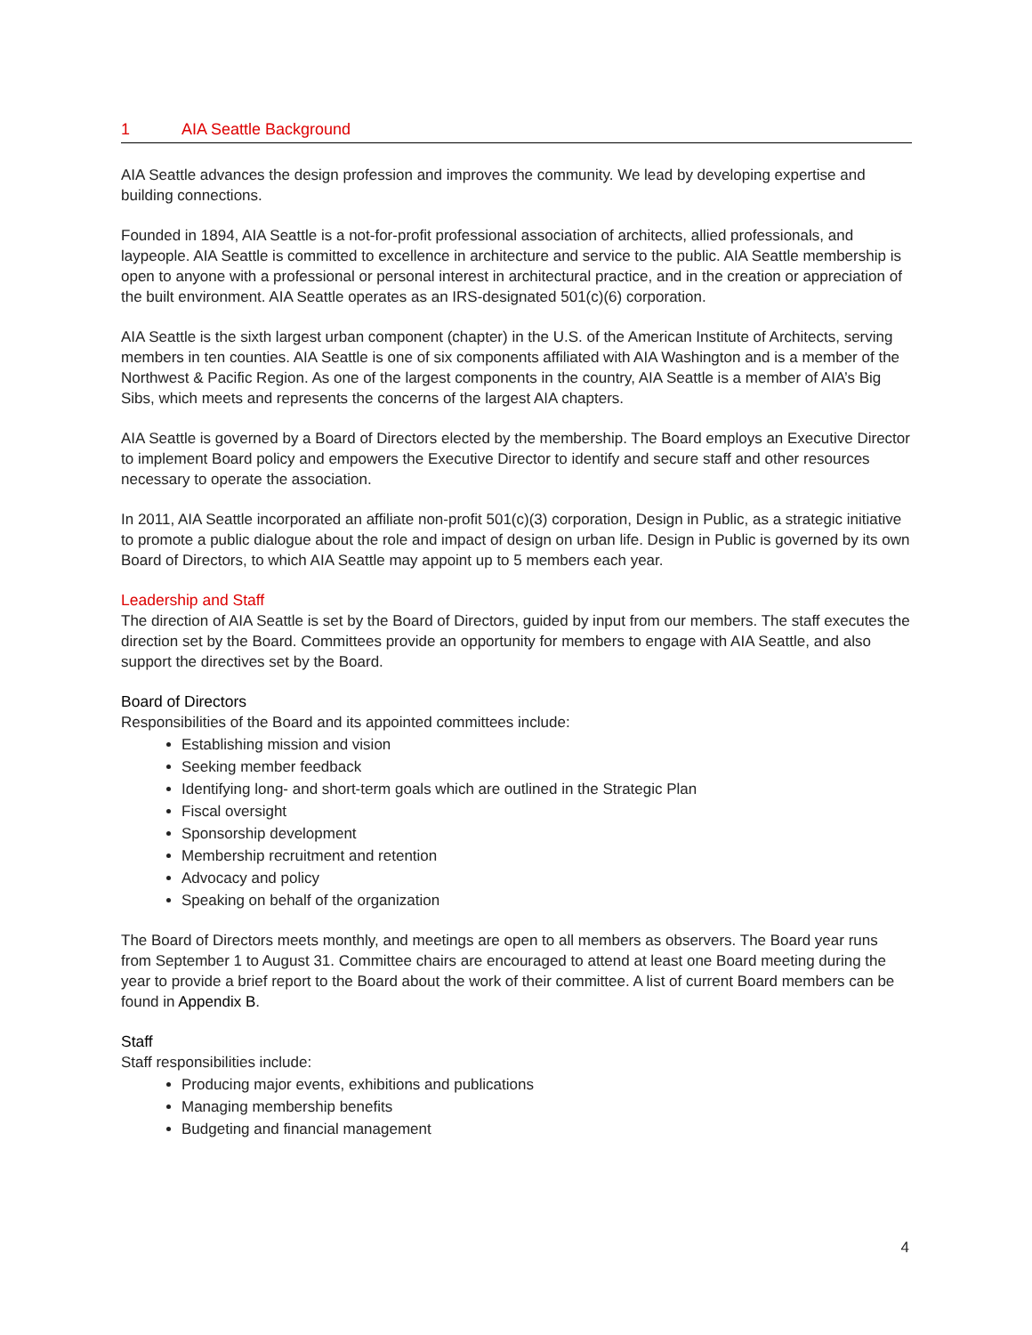1 AIA Seattle Background
AIA Seattle advances the design profession and improves the community. We lead by developing expertise and building connections.
Founded in 1894, AIA Seattle is a not-for-profit professional association of architects, allied professionals, and laypeople. AIA Seattle is committed to excellence in architecture and service to the public. AIA Seattle membership is open to anyone with a professional or personal interest in architectural practice, and in the creation or appreciation of the built environment. AIA Seattle operates as an IRS-designated 501(c)(6) corporation.
AIA Seattle is the sixth largest urban component (chapter) in the U.S. of the American Institute of Architects, serving members in ten counties. AIA Seattle is one of six components affiliated with AIA Washington and is a member of the Northwest & Pacific Region. As one of the largest components in the country, AIA Seattle is a member of AIA’s Big Sibs, which meets and represents the concerns of the largest AIA chapters.
AIA Seattle is governed by a Board of Directors elected by the membership. The Board employs an Executive Director to implement Board policy and empowers the Executive Director to identify and secure staff and other resources necessary to operate the association.
In 2011, AIA Seattle incorporated an affiliate non-profit 501(c)(3) corporation, Design in Public, as a strategic initiative to promote a public dialogue about the role and impact of design on urban life. Design in Public is governed by its own Board of Directors, to which AIA Seattle may appoint up to 5 members each year.
Leadership and Staff
The direction of AIA Seattle is set by the Board of Directors, guided by input from our members. The staff executes the direction set by the Board. Committees provide an opportunity for members to engage with AIA Seattle, and also support the directives set by the Board.
Board of Directors
Responsibilities of the Board and its appointed committees include:
Establishing mission and vision
Seeking member feedback
Identifying long- and short-term goals which are outlined in the Strategic Plan
Fiscal oversight
Sponsorship development
Membership recruitment and retention
Advocacy and policy
Speaking on behalf of the organization
The Board of Directors meets monthly, and meetings are open to all members as observers. The Board year runs from September 1 to August 31. Committee chairs are encouraged to attend at least one Board meeting during the year to provide a brief report to the Board about the work of their committee. A list of current Board members can be found in Appendix B.
Staff
Staff responsibilities include:
Producing major events, exhibitions and publications
Managing membership benefits
Budgeting and financial management
4